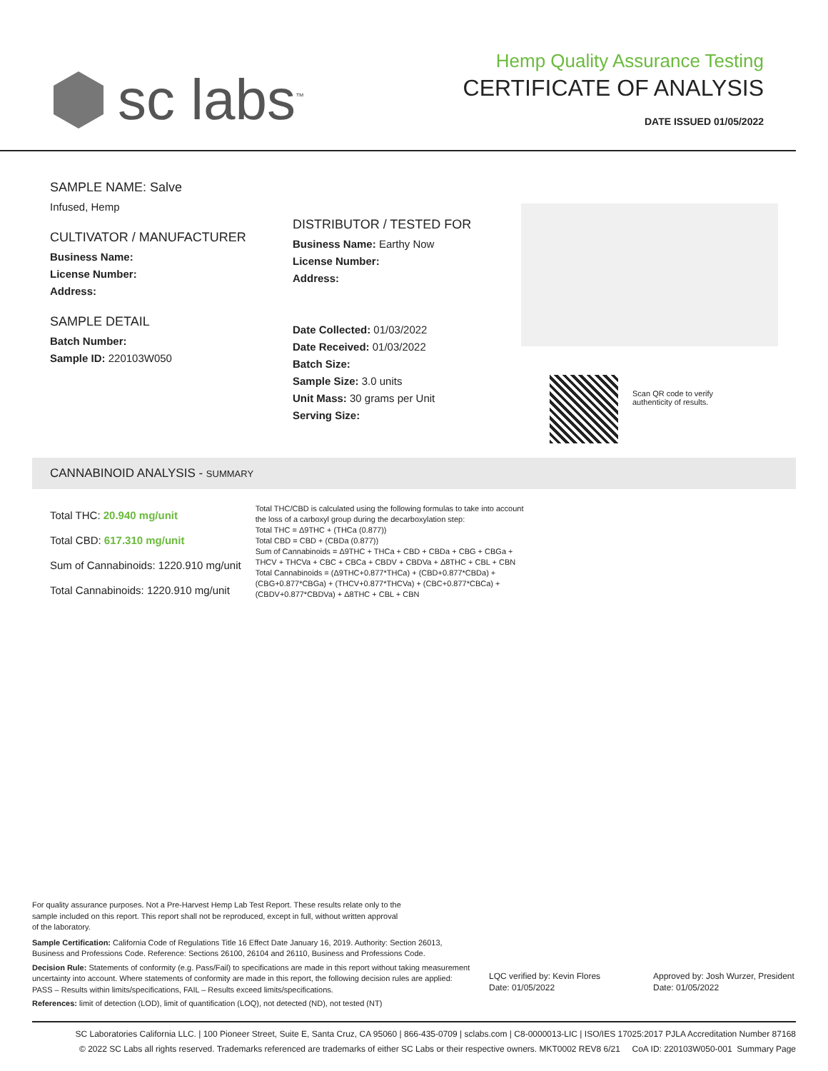sc labs<sup>™</sup>
Hemp Quality Assurance Testing
CERTIFICATE OF ANALYSIS
DATE ISSUED 01/05/2022
SAMPLE NAME: Salve
Infused, Hemp
CULTIVATOR / MANUFACTURER
Business Name:
License Number:
Address:
SAMPLE DETAIL
Batch Number:
Sample ID: 220103W050
DISTRIBUTOR / TESTED FOR
Business Name: Earthy Now
License Number:
Address:
Date Collected: 01/03/2022
Date Received: 01/03/2022
Batch Size:
Sample Size: 3.0 units
Unit Mass: 30 grams per Unit
Serving Size:
Scan QR code to verify
authenticity of results.
CANNABINOID ANALYSIS - SUMMARY
Total THC: 20.940 mg/unit
Total CBD: 617.310 mg/unit
Sum of Cannabinoids: 1220.910 mg/unit
Total Cannabinoids: 1220.910 mg/unit
Total THC/CBD is calculated using the following formulas to take into account the loss of a carboxyl group during the decarboxylation step:
Total THC = Δ9THC + (THCa (0.877))
Total CBD = CBD + (CBDa (0.877))
Sum of Cannabinoids = Δ9THC + THCa + CBD + CBDa + CBG + CBGa + THCV + THCVa + CBC + CBCa + CBDV + CBDVa + Δ8THC + CBL + CBN
Total Cannabinoids = (Δ9THC+0.877*THCa) + (CBD+0.877*CBDa) + (CBG+0.877*CBGa) + (THCV+0.877*THCVa) + (CBC+0.877*CBCa) + (CBDV+0.877*CBDVa) + Δ8THC + CBL + CBN
For quality assurance purposes. Not a Pre-Harvest Hemp Lab Test Report. These results relate only to the sample included on this report. This report shall not be reproduced, except in full, without written approval of the laboratory.
Sample Certification: California Code of Regulations Title 16 Effect Date January 16, 2019. Authority: Section 26013, Business and Professions Code. Reference: Sections 26100, 26104 and 26110, Business and Professions Code.
Decision Rule: Statements of conformity (e.g. Pass/Fail) to specifications are made in this report without taking measurement uncertainty into account. Where statements of conformity are made in this report, the following decision rules are applied: PASS – Results within limits/specifications, FAIL – Results exceed limits/specifications.
References: limit of detection (LOD), limit of quantification (LOQ), not detected (ND), not tested (NT)
LQC verified by: Kevin Flores
Date: 01/05/2022
Approved by: Josh Wurzer, President
Date: 01/05/2022
SC Laboratories California LLC. | 100 Pioneer Street, Suite E, Santa Cruz, CA 95060 | 866-435-0709 | sclabs.com | C8-0000013-LIC | ISO/IES 17025:2017 PJLA Accreditation Number 87168
© 2022 SC Labs all rights reserved. Trademarks referenced are trademarks of either SC Labs or their respective owners. MKT0002 REV8 6/21 CoA ID: 220103W050-001 Summary Page